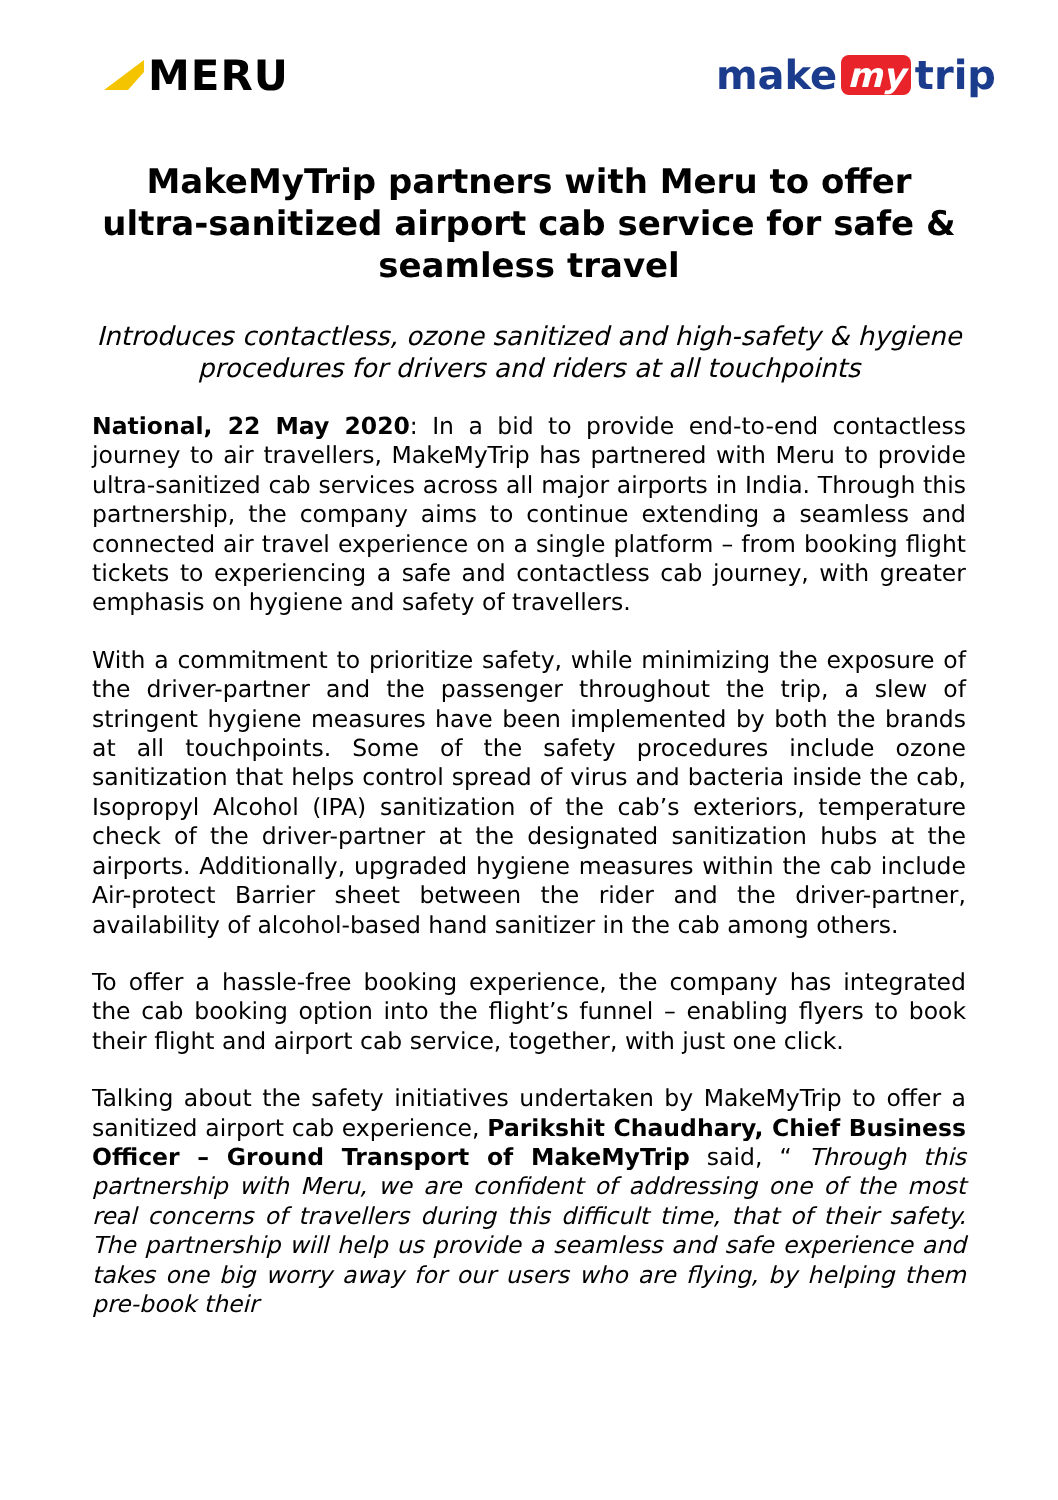MERU make my trip
MakeMyTrip partners with Meru to offer ultra-sanitized airport cab service for safe & seamless travel
Introduces contactless, ozone sanitized and high-safety & hygiene procedures for drivers and riders at all touchpoints
National, 22 May 2020: In a bid to provide end-to-end contactless journey to air travellers, MakeMyTrip has partnered with Meru to provide ultra-sanitized cab services across all major airports in India. Through this partnership, the company aims to continue extending a seamless and connected air travel experience on a single platform – from booking flight tickets to experiencing a safe and contactless cab journey, with greater emphasis on hygiene and safety of travellers.
With a commitment to prioritize safety, while minimizing the exposure of the driver-partner and the passenger throughout the trip, a slew of stringent hygiene measures have been implemented by both the brands at all touchpoints. Some of the safety procedures include ozone sanitization that helps control spread of virus and bacteria inside the cab, Isopropyl Alcohol (IPA) sanitization of the cab’s exteriors, temperature check of the driver-partner at the designated sanitization hubs at the airports. Additionally, upgraded hygiene measures within the cab include Air-protect Barrier sheet between the rider and the driver-partner, availability of alcohol-based hand sanitizer in the cab among others.
To offer a hassle-free booking experience, the company has integrated the cab booking option into the flight’s funnel – enabling flyers to book their flight and airport cab service, together, with just one click.
Talking about the safety initiatives undertaken by MakeMyTrip to offer a sanitized airport cab experience, Parikshit Chaudhary, Chief Business Officer – Ground Transport of MakeMyTrip said, “ Through this partnership with Meru, we are confident of addressing one of the most real concerns of travellers during this difficult time, that of their safety. The partnership will help us provide a seamless and safe experience and takes one big worry away for our users who are flying, by helping them pre-book their